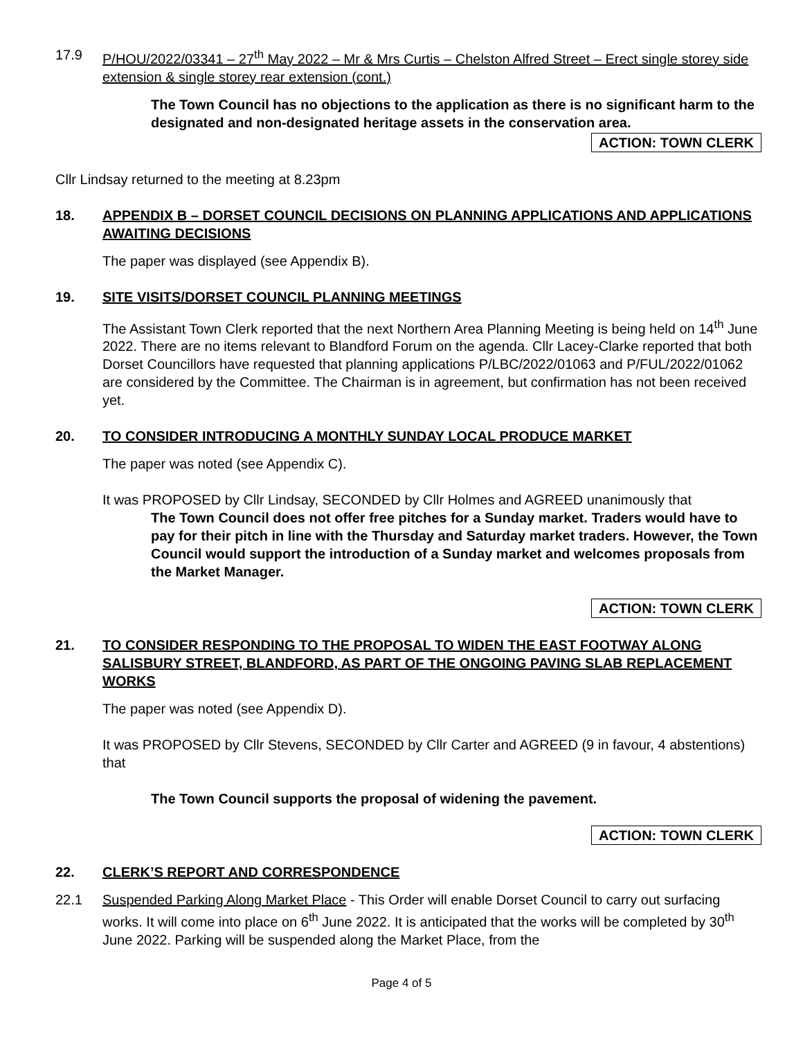17.9 P/HOU/2022/03341 – 27<sup>th</sup> May 2022 – Mr & Mrs Curtis – Chelston Alfred Street – Erect single storey side extension & single storey rear extension (cont.)
The Town Council has no objections to the application as there is no significant harm to the designated and non-designated heritage assets in the conservation area.
ACTION: TOWN CLERK
Cllr Lindsay returned to the meeting at 8.23pm
18. APPENDIX B – DORSET COUNCIL DECISIONS ON PLANNING APPLICATIONS AND APPLICATIONS AWAITING DECISIONS
The paper was displayed (see Appendix B).
19. SITE VISITS/DORSET COUNCIL PLANNING MEETINGS
The Assistant Town Clerk reported that the next Northern Area Planning Meeting is being held on 14<sup>th</sup> June 2022. There are no items relevant to Blandford Forum on the agenda. Cllr Lacey-Clarke reported that both Dorset Councillors have requested that planning applications P/LBC/2022/01063 and P/FUL/2022/01062 are considered by the Committee. The Chairman is in agreement, but confirmation has not been received yet.
20. TO CONSIDER INTRODUCING A MONTHLY SUNDAY LOCAL PRODUCE MARKET
The paper was noted (see Appendix C).
It was PROPOSED by Cllr Lindsay, SECONDED by Cllr Holmes and AGREED unanimously that
The Town Council does not offer free pitches for a Sunday market. Traders would have to pay for their pitch in line with the Thursday and Saturday market traders. However, the Town Council would support the introduction of a Sunday market and welcomes proposals from the Market Manager.
ACTION: TOWN CLERK
21. TO CONSIDER RESPONDING TO THE PROPOSAL TO WIDEN THE EAST FOOTWAY ALONG SALISBURY STREET, BLANDFORD, AS PART OF THE ONGOING PAVING SLAB REPLACEMENT WORKS
The paper was noted (see Appendix D).
It was PROPOSED by Cllr Stevens, SECONDED by Cllr Carter and AGREED (9 in favour, 4 abstentions) that
The Town Council supports the proposal of widening the pavement.
ACTION: TOWN CLERK
22. CLERK’S REPORT AND CORRESPONDENCE
22.1 Suspended Parking Along Market Place - This Order will enable Dorset Council to carry out surfacing works. It will come into place on 6<sup>th</sup> June 2022. It is anticipated that the works will be completed by 30<sup>th</sup> June 2022. Parking will be suspended along the Market Place, from the
Page 4 of 5